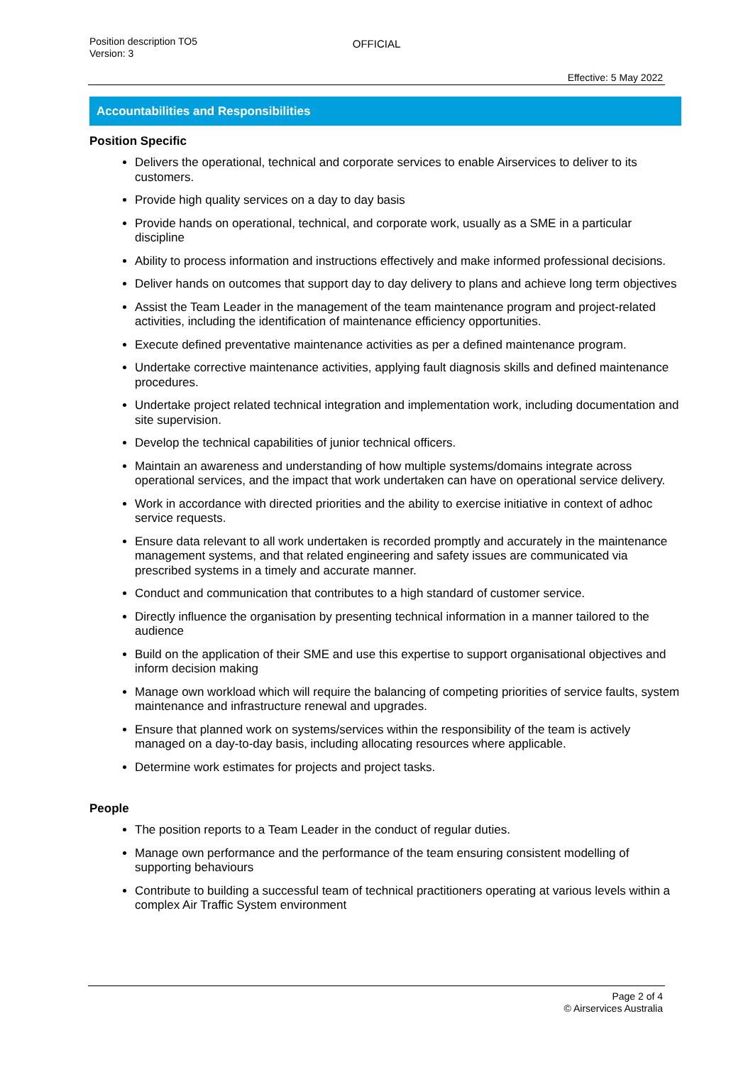Position description TO5
Version: 3
OFFICIAL
Effective: 5 May 2022
Accountabilities and Responsibilities
Position Specific
Delivers the operational, technical and corporate services to enable Airservices to deliver to its customers.
Provide high quality services on a day to day basis
Provide hands on operational, technical, and corporate work, usually as a SME in a particular discipline
Ability to process information and instructions effectively and make informed professional decisions.
Deliver hands on outcomes that support day to day delivery to plans and achieve long term objectives
Assist the Team Leader in the management of the team maintenance program and project-related activities, including the identification of maintenance efficiency opportunities.
Execute defined preventative maintenance activities as per a defined maintenance program.
Undertake corrective maintenance activities, applying fault diagnosis skills and defined maintenance procedures.
Undertake project related technical integration and implementation work, including documentation and site supervision.
Develop the technical capabilities of junior technical officers.
Maintain an awareness and understanding of how multiple systems/domains integrate across operational services, and the impact that work undertaken can have on operational service delivery.
Work in accordance with directed priorities and the ability to exercise initiative in context of adhoc service requests.
Ensure data relevant to all work undertaken is recorded promptly and accurately in the maintenance management systems, and that related engineering and safety issues are communicated via prescribed systems in a timely and accurate manner.
Conduct and communication that contributes to a high standard of customer service.
Directly influence the organisation by presenting technical information in a manner tailored to the audience
Build on the application of their SME and use this expertise to support organisational objectives and inform decision making
Manage own workload which will require the balancing of competing priorities of service faults, system maintenance and infrastructure renewal and upgrades.
Ensure that planned work on systems/services within the responsibility of the team is actively managed on a day-to-day basis, including allocating resources where applicable.
Determine work estimates for projects and project tasks.
People
The position reports to a Team Leader in the conduct of regular duties.
Manage own performance and the performance of the team ensuring consistent modelling of supporting behaviours
Contribute to building a successful team of technical practitioners operating at various levels within a complex Air Traffic System environment
Page 2 of 4
© Airservices Australia